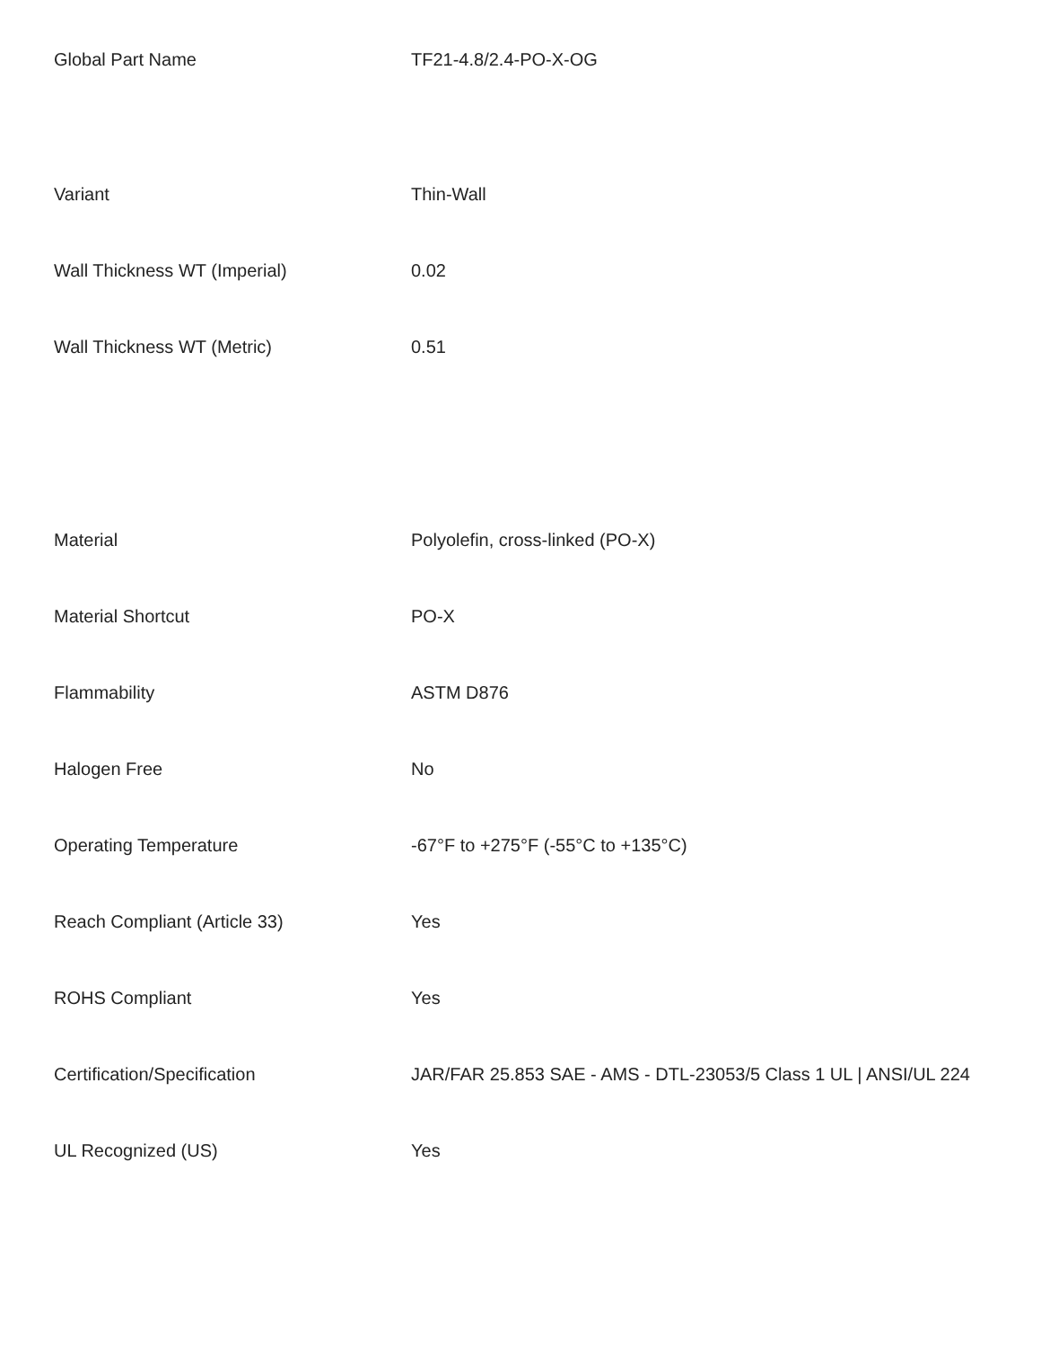| Global Part Name | TF21-4.8/2.4-PO-X-OG |
| Variant | Thin-Wall |
| Wall Thickness WT (Imperial) | 0.02 |
| Wall Thickness WT (Metric) | 0.51 |
| Material | Polyolefin, cross-linked (PO-X) |
| Material Shortcut | PO-X |
| Flammability | ASTM D876 |
| Halogen Free | No |
| Operating Temperature | -67°F to +275°F (-55°C to +135°C) |
| Reach Compliant (Article 33) | Yes |
| ROHS Compliant | Yes |
| Certification/Specification | JAR/FAR 25.853 SAE - AMS - DTL-23053/5 Class 1 UL / ANSI/UL 224 |
| UL Recognized (US) | Yes |